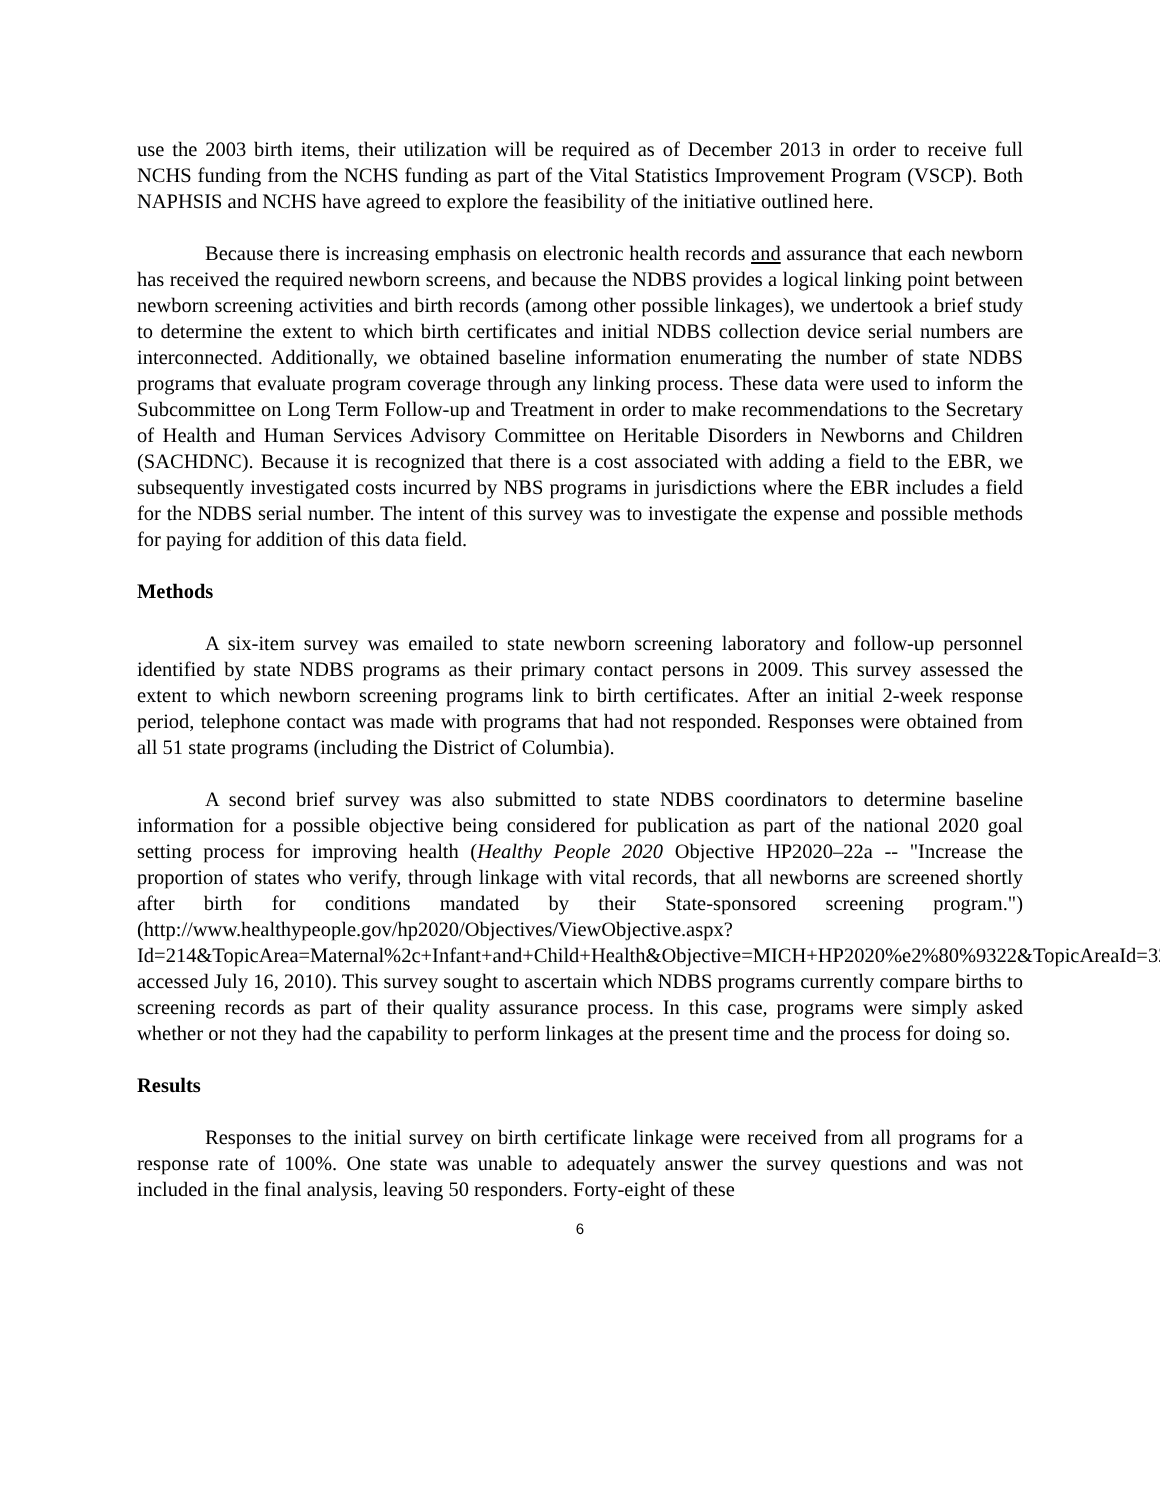use the 2003 birth items, their utilization will be required as of December 2013 in order to receive full NCHS funding from the NCHS funding as part of the Vital Statistics Improvement Program (VSCP). Both NAPHSIS and NCHS have agreed to explore the feasibility of the initiative outlined here.
Because there is increasing emphasis on electronic health records and assurance that each newborn has received the required newborn screens, and because the NDBS provides a logical linking point between newborn screening activities and birth records (among other possible linkages), we undertook a brief study to determine the extent to which birth certificates and initial NDBS collection device serial numbers are interconnected. Additionally, we obtained baseline information enumerating the number of state NDBS programs that evaluate program coverage through any linking process. These data were used to inform the Subcommittee on Long Term Follow-up and Treatment in order to make recommendations to the Secretary of Health and Human Services Advisory Committee on Heritable Disorders in Newborns and Children (SACHDNC). Because it is recognized that there is a cost associated with adding a field to the EBR, we subsequently investigated costs incurred by NBS programs in jurisdictions where the EBR includes a field for the NDBS serial number. The intent of this survey was to investigate the expense and possible methods for paying for addition of this data field.
Methods
A six-item survey was emailed to state newborn screening laboratory and follow-up personnel identified by state NDBS programs as their primary contact persons in 2009. This survey assessed the extent to which newborn screening programs link to birth certificates. After an initial 2-week response period, telephone contact was made with programs that had not responded. Responses were obtained from all 51 state programs (including the District of Columbia).
A second brief survey was also submitted to state NDBS coordinators to determine baseline information for a possible objective being considered for publication as part of the national 2020 goal setting process for improving health (Healthy People 2020 Objective HP2020–22a -- "Increase the proportion of states who verify, through linkage with vital records, that all newborns are screened shortly after birth for conditions mandated by their State-sponsored screening program.") (http://www.healthypeople.gov/hp2020/Objectives/ViewObjective.aspx?Id=214&TopicArea=Maternal%2c+Infant+and+Child+Health&Objective=MICH+HP2020%e2%80%9322&TopicAreaId=32; accessed July 16, 2010). This survey sought to ascertain which NDBS programs currently compare births to screening records as part of their quality assurance process. In this case, programs were simply asked whether or not they had the capability to perform linkages at the present time and the process for doing so.
Results
Responses to the initial survey on birth certificate linkage were received from all programs for a response rate of 100%. One state was unable to adequately answer the survey questions and was not included in the final analysis, leaving 50 responders. Forty-eight of these
6